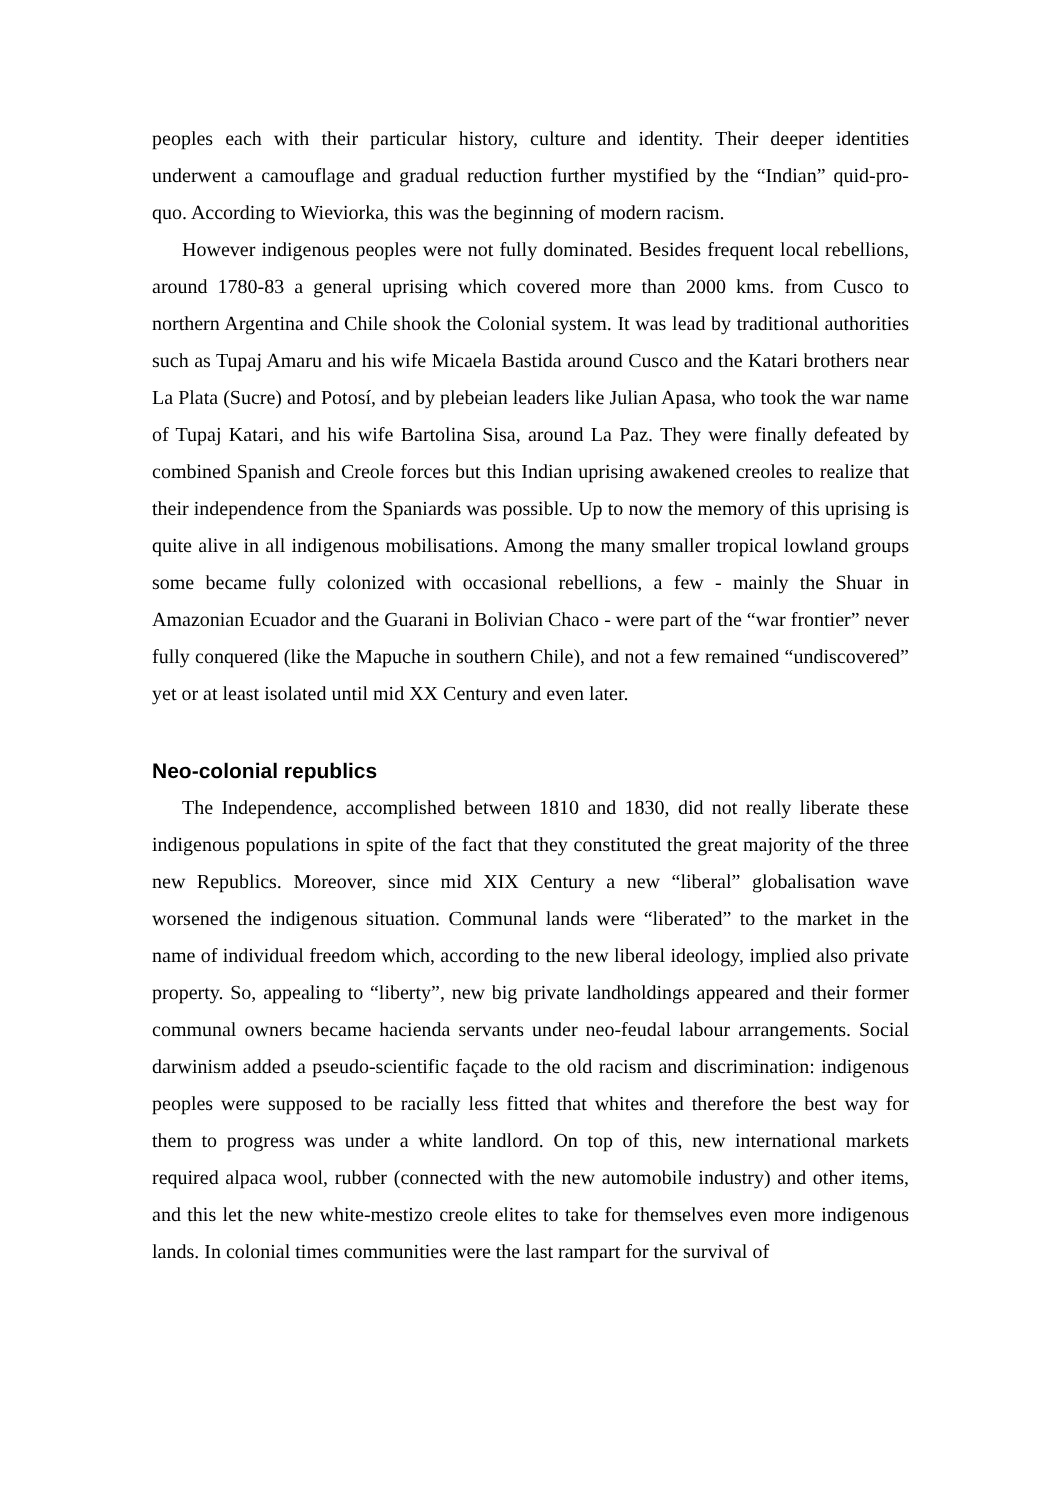peoples each with their particular history, culture and identity. Their deeper identities underwent a camouflage and gradual reduction further mystified by the “Indian” quid-pro-quo. According to Wieviorka, this was the beginning of modern racism.
However indigenous peoples were not fully dominated. Besides frequent local rebellions, around 1780-83 a general uprising which covered more than 2000 kms. from Cusco to northern Argentina and Chile shook the Colonial system. It was lead by traditional authorities such as Tupaj Amaru and his wife Micaela Bastida around Cusco and the Katari brothers near La Plata (Sucre) and Potosí, and by plebeian leaders like Julian Apasa, who took the war name of Tupaj Katari, and his wife Bartolina Sisa, around La Paz. They were finally defeated by combined Spanish and Creole forces but this Indian uprising awakened creoles to realize that their independence from the Spaniards was possible. Up to now the memory of this uprising is quite alive in all indigenous mobilisations. Among the many smaller tropical lowland groups some became fully colonized with occasional rebellions, a few - mainly the Shuar in Amazonian Ecuador and the Guarani in Bolivian Chaco - were part of the “war frontier” never fully conquered (like the Mapuche in southern Chile), and not a few remained “undiscovered” yet or at least isolated until mid XX Century and even later.
Neo-colonial republics
The Independence, accomplished between 1810 and 1830, did not really liberate these indigenous populations in spite of the fact that they constituted the great majority of the three new Republics. Moreover, since mid XIX Century a new “liberal” globalisation wave worsened the indigenous situation. Communal lands were “liberated” to the market in the name of individual freedom which, according to the new liberal ideology, implied also private property. So, appealing to “liberty”, new big private landholdings appeared and their former communal owners became hacienda servants under neo-feudal labour arrangements. Social darwinism added a pseudo-scientific façade to the old racism and discrimination: indigenous peoples were supposed to be racially less fitted that whites and therefore the best way for them to progress was under a white landlord. On top of this, new international markets required alpaca wool, rubber (connected with the new automobile industry) and other items, and this let the new white-mestizo creole elites to take for themselves even more indigenous lands. In colonial times communities were the last rampart for the survival of